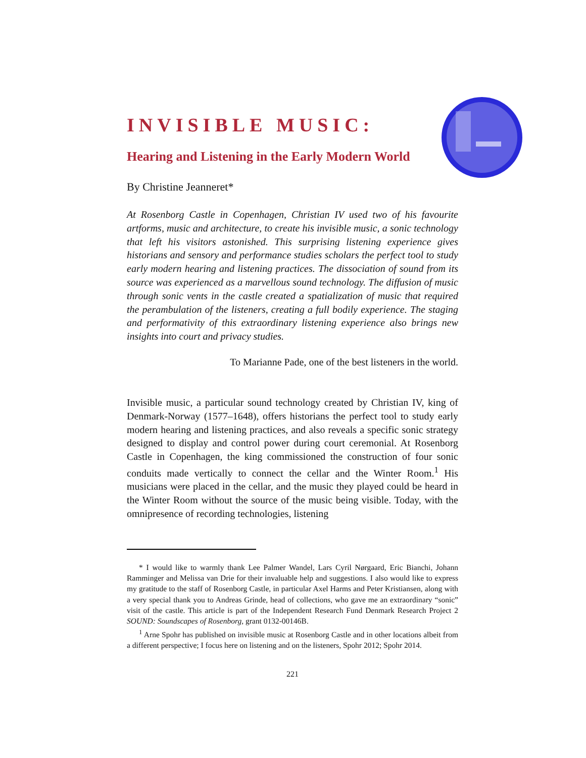INVISIBLE MUSIC:
Hearing and Listening in the Early Modern World
By Christine Jeanneret*
At Rosenborg Castle in Copenhagen, Christian IV used two of his favourite artforms, music and architecture, to create his invisible music, a sonic technology that left his visitors astonished. This surprising listening experience gives historians and sensory and performance studies scholars the perfect tool to study early modern hearing and listening practices. The dissociation of sound from its source was experienced as a marvellous sound technology. The diffusion of music through sonic vents in the castle created a spatialization of music that required the perambulation of the listeners, creating a full bodily experience. The staging and performativity of this extraordinary listening experience also brings new insights into court and privacy studies.
To Marianne Pade, one of the best listeners in the world.
Invisible music, a particular sound technology created by Christian IV, king of Denmark-Norway (1577–1648), offers historians the perfect tool to study early modern hearing and listening practices, and also reveals a specific sonic strategy designed to display and control power during court ceremonial. At Rosenborg Castle in Copenhagen, the king commissioned the construction of four sonic conduits made vertically to connect the cellar and the Winter Room.<sup>1</sup> His musicians were placed in the cellar, and the music they played could be heard in the Winter Room without the source of the music being visible. Today, with the omnipresence of recording technologies, listening
* I would like to warmly thank Lee Palmer Wandel, Lars Cyril Nørgaard, Eric Bianchi, Johann Ramminger and Melissa van Drie for their invaluable help and suggestions. I also would like to express my gratitude to the staff of Rosenborg Castle, in particular Axel Harms and Peter Kristiansen, along with a very special thank you to Andreas Grinde, head of collections, who gave me an extraordinary “sonic” visit of the castle. This article is part of the Independent Research Fund Denmark Research Project 2 SOUND: Soundscapes of Rosenborg, grant 0132-00146B.
<sup>1</sup> Arne Spohr has published on invisible music at Rosenborg Castle and in other locations albeit from a different perspective; I focus here on listening and on the listeners, Spohr 2012; Spohr 2014.
221